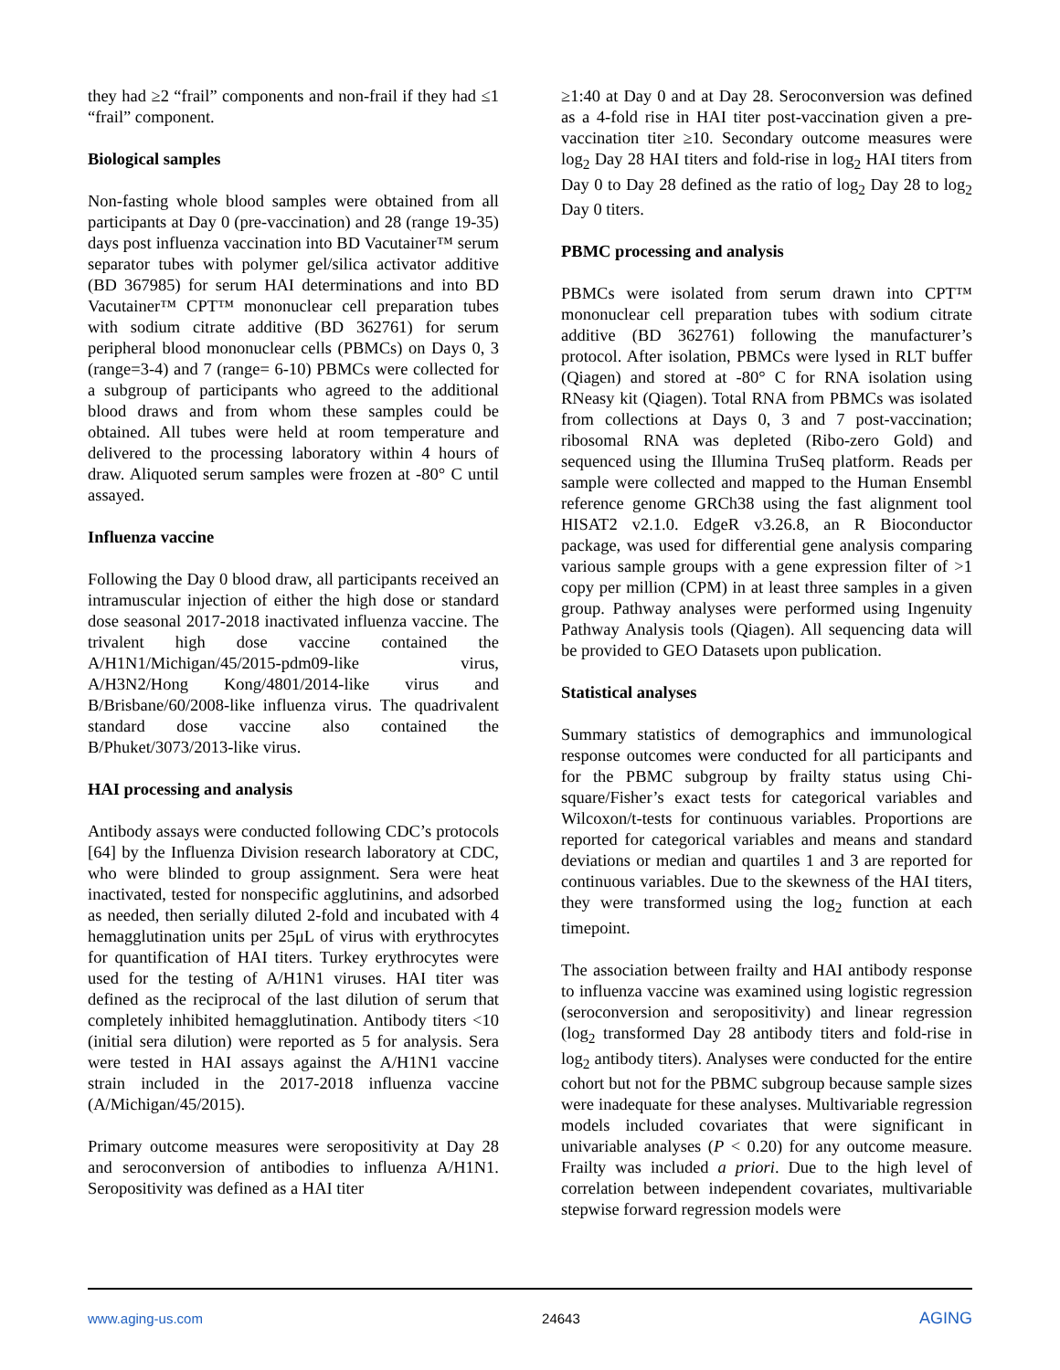they had ≥2 “frail” components and non-frail if they had ≤1 “frail” component.
Biological samples
Non-fasting whole blood samples were obtained from all participants at Day 0 (pre-vaccination) and 28 (range 19-35) days post influenza vaccination into BD Vacutainer™ serum separator tubes with polymer gel/silica activator additive (BD 367985) for serum HAI determinations and into BD Vacutainer™ CPT™ mononuclear cell preparation tubes with sodium citrate additive (BD 362761) for serum peripheral blood mononuclear cells (PBMCs) on Days 0, 3 (range=3-4) and 7 (range= 6-10) PBMCs were collected for a subgroup of participants who agreed to the additional blood draws and from whom these samples could be obtained. All tubes were held at room temperature and delivered to the processing laboratory within 4 hours of draw. Aliquoted serum samples were frozen at -80° C until assayed.
Influenza vaccine
Following the Day 0 blood draw, all participants received an intramuscular injection of either the high dose or standard dose seasonal 2017-2018 inactivated influenza vaccine. The trivalent high dose vaccine contained the A/H1N1/Michigan/45/2015-pdm09-like virus, A/H3N2/Hong Kong/4801/2014-like virus and B/Brisbane/60/2008-like influenza virus. The quadrivalent standard dose vaccine also contained the B/Phuket/3073/2013-like virus.
HAI processing and analysis
Antibody assays were conducted following CDC’s protocols [64] by the Influenza Division research laboratory at CDC, who were blinded to group assignment. Sera were heat inactivated, tested for nonspecific agglutinins, and adsorbed as needed, then serially diluted 2-fold and incubated with 4 hemagglutination units per 25μL of virus with erythrocytes for quantification of HAI titers. Turkey erythrocytes were used for the testing of A/H1N1 viruses. HAI titer was defined as the reciprocal of the last dilution of serum that completely inhibited hemagglutination. Antibody titers <10 (initial sera dilution) were reported as 5 for analysis. Sera were tested in HAI assays against the A/H1N1 vaccine strain included in the 2017-2018 influenza vaccine (A/Michigan/45/2015).
Primary outcome measures were seropositivity at Day 28 and seroconversion of antibodies to influenza A/H1N1. Seropositivity was defined as a HAI titer
≥1:40 at Day 0 and at Day 28. Seroconversion was defined as a 4-fold rise in HAI titer post-vaccination given a pre-vaccination titer ≥10. Secondary outcome measures were log<sub>2</sub> Day 28 HAI titers and fold-rise in log<sub>2</sub> HAI titers from Day 0 to Day 28 defined as the ratio of log<sub>2</sub> Day 28 to log<sub>2</sub> Day 0 titers.
PBMC processing and analysis
PBMCs were isolated from serum drawn into CPT™ mononuclear cell preparation tubes with sodium citrate additive (BD 362761) following the manufacturer’s protocol. After isolation, PBMCs were lysed in RLT buffer (Qiagen) and stored at -80° C for RNA isolation using RNeasy kit (Qiagen). Total RNA from PBMCs was isolated from collections at Days 0, 3 and 7 post-vaccination; ribosomal RNA was depleted (Ribo-zero Gold) and sequenced using the Illumina TruSeq platform. Reads per sample were collected and mapped to the Human Ensembl reference genome GRCh38 using the fast alignment tool HISAT2 v2.1.0. EdgeR v3.26.8, an R Bioconductor package, was used for differential gene analysis comparing various sample groups with a gene expression filter of >1 copy per million (CPM) in at least three samples in a given group. Pathway analyses were performed using Ingenuity Pathway Analysis tools (Qiagen). All sequencing data will be provided to GEO Datasets upon publication.
Statistical analyses
Summary statistics of demographics and immunological response outcomes were conducted for all participants and for the PBMC subgroup by frailty status using Chi-square/Fisher’s exact tests for categorical variables and Wilcoxon/t-tests for continuous variables. Proportions are reported for categorical variables and means and standard deviations or median and quartiles 1 and 3 are reported for continuous variables. Due to the skewness of the HAI titers, they were transformed using the log<sub>2</sub> function at each timepoint.
The association between frailty and HAI antibody response to influenza vaccine was examined using logistic regression (seroconversion and seropositivity) and linear regression (log<sub>2</sub> transformed Day 28 antibody titers and fold-rise in log<sub>2</sub> antibody titers). Analyses were conducted for the entire cohort but not for the PBMC subgroup because sample sizes were inadequate for these analyses. Multivariable regression models included covariates that were significant in univariable analyses (P < 0.20) for any outcome measure. Frailty was included a priori. Due to the high level of correlation between independent covariates, multivariable stepwise forward regression models were
www.aging-us.com 24643 AGING